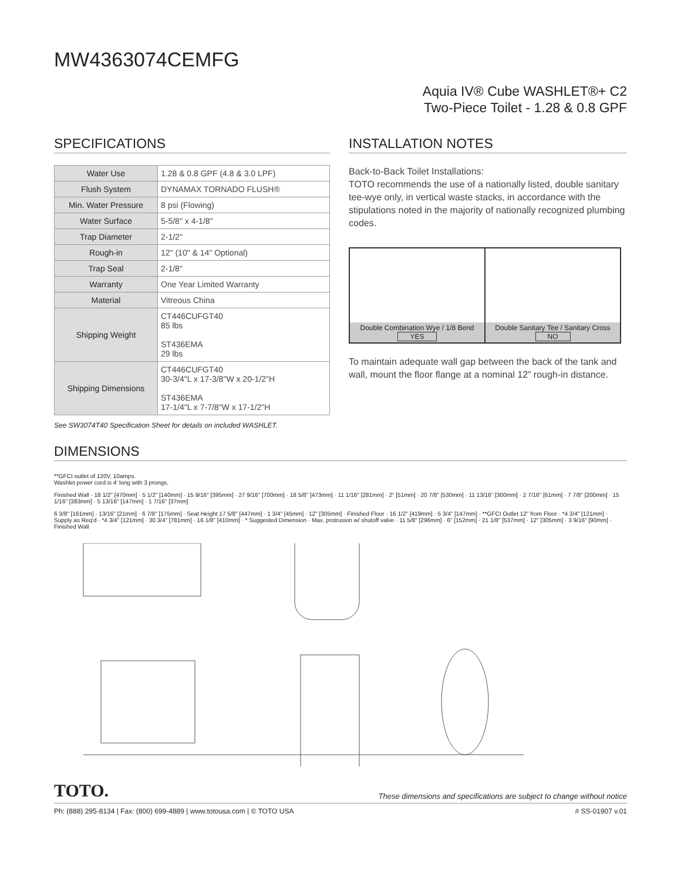MW4363074CEMFG
Aquia IV® Cube WASHLET®+ C2
Two-Piece Toilet - 1.28 & 0.8 GPF
SPECIFICATIONS
| Water Use | 1.28 & 0.8 GPF (4.8 & 3.0 LPF) |
| Flush System | DYNAMAX TORNADO FLUSH® |
| Min. Water Pressure | 8 psi (Flowing) |
| Water Surface | 5-5/8" x 4-1/8" |
| Trap Diameter | 2-1/2" |
| Rough-in | 12" (10" & 14" Optional) |
| Trap Seal | 2-1/8" |
| Warranty | One Year Limited Warranty |
| Material | Vitreous China |
| Shipping Weight | CT446CUFGT40 85 lbs ST436EMA 29 lbs |
| Shipping Dimensions | CT446CUFGT40 30-3/4"L x 17-3/8"W x 20-1/2"H ST436EMA 17-1/4"L x 7-7/8"W x 17-1/2"H |
See SW3074T40 Specification Sheet for details on included WASHLET.
INSTALLATION NOTES
Back-to-Back Toilet Installations:
TOTO recommends the use of a nationally listed, double sanitary tee-wye only, in vertical waste stacks, in accordance with the stipulations noted in the majority of nationally recognized plumbing codes.
Double Combination Wye / 1/8 Bend
YES
Double Sanitary Tee / Sanitary Cross
NO
To maintain adequate wall gap between the back of the tank and wall, mount the floor flange at a nominal 12” rough-in distance.
DIMENSIONS
**GFCI outlet of 120V, 10amps.
Washlet power cord is 4' long with 3 prongs.
Finished Wall · 18 1/2" [470mm] · 5 1/2" [140mm] · 15 9/16" [395mm] · 27 9/16" [700mm] · 18 5/8" [473mm] · 11 1/16" [281mm] · 2" [51mm] · 20 7/8" [530mm] · 11 13/16" [300mm] · 2 7/16" [61mm] · 7 7/8" [200mm] · 15 1/16" [383mm] · 5 13/16" [147mm] · 1 7/16" [37mm]
6 3/8" [161mm] · 13/16" [21mm] · 6 7/8" [175mm] · Seat Height 17 5/8" [447mm] · 1 3/4" [45mm] · 12" [305mm] · Finished Floor · 16 1/2" [419mm] · 5 3/4" [147mm] · **GFCI Outlet 12" from Floor · *4 3/4" [121mm] · Supply as Req'd · *4 3/4" [121mm] · 30 3/4" [781mm] · 16 1/8" [410mm] · * Suggested Dimension · Max. protrusion w/ shutoff valve · 11 5/8" [296mm] · 6" [152mm] · 21 1/8" [537mm] · 12" [305mm] · 3 9/16" [90mm] · Finished Wall
TOTO. These dimensions and specifications are subject to change without notice
Ph: (888) 295-8134 | Fax: (800) 699-4889 | www.totousa.com | © TOTO USA # SS-01907 v.01